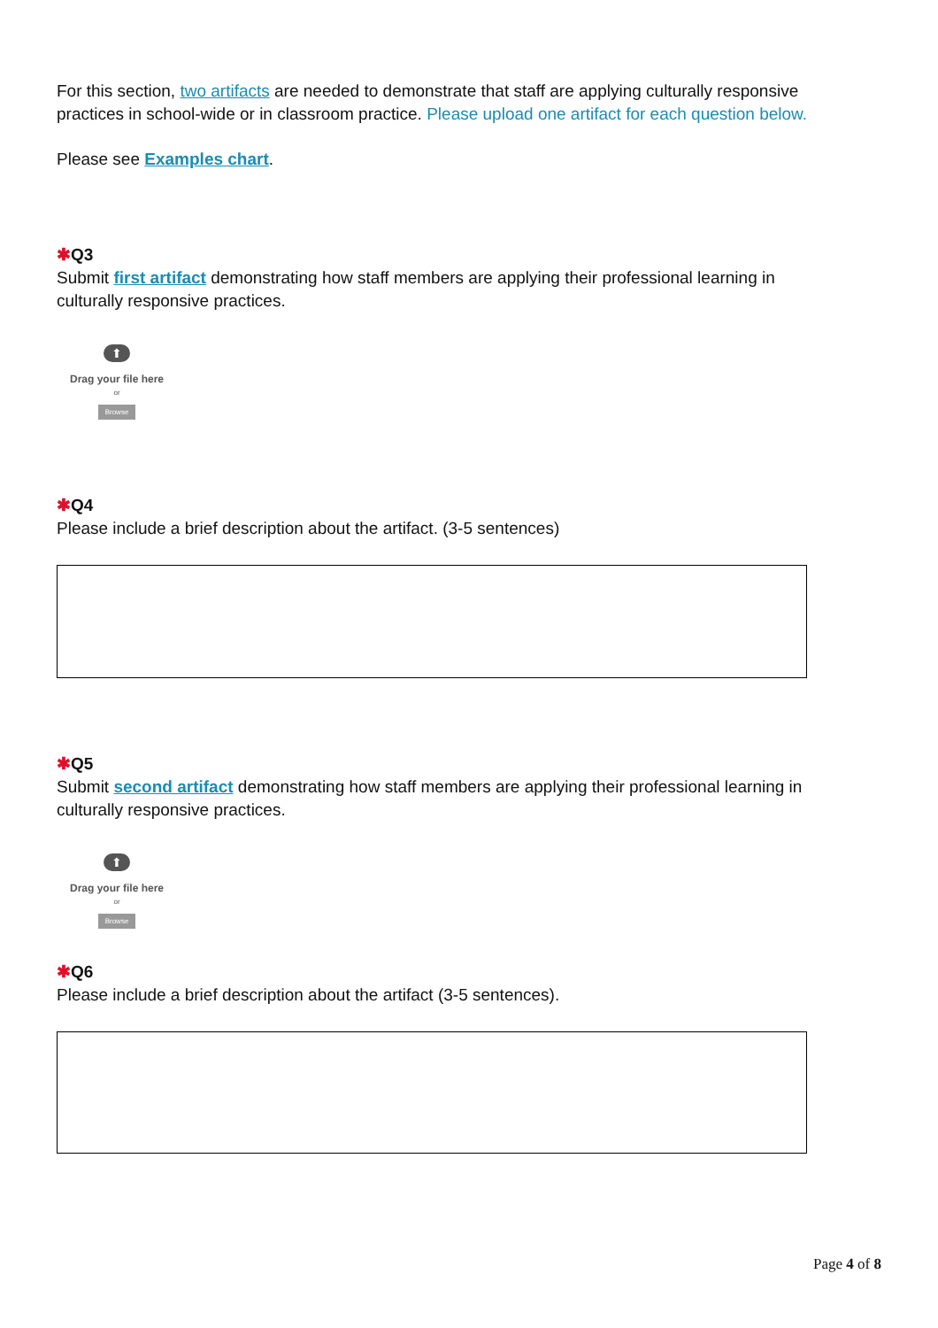For this section, two artifacts are needed to demonstrate that staff are applying culturally responsive practices in school-wide or in classroom practice. Please upload one artifact for each question below.
Please see Examples chart.
✱Q3
Submit first artifact demonstrating how staff members are applying their professional learning in culturally responsive practices.
⬆
Drag your file here
or
Browse
✱Q4
Please include a brief description about the artifact. (3-5 sentences)
✱Q5
Submit second artifact demonstrating how staff members are applying their professional learning in culturally responsive practices.
⬆
Drag your file here
or
Browse
✱Q6
Please include a brief description about the artifact (3-5 sentences).
Page 4 of 8